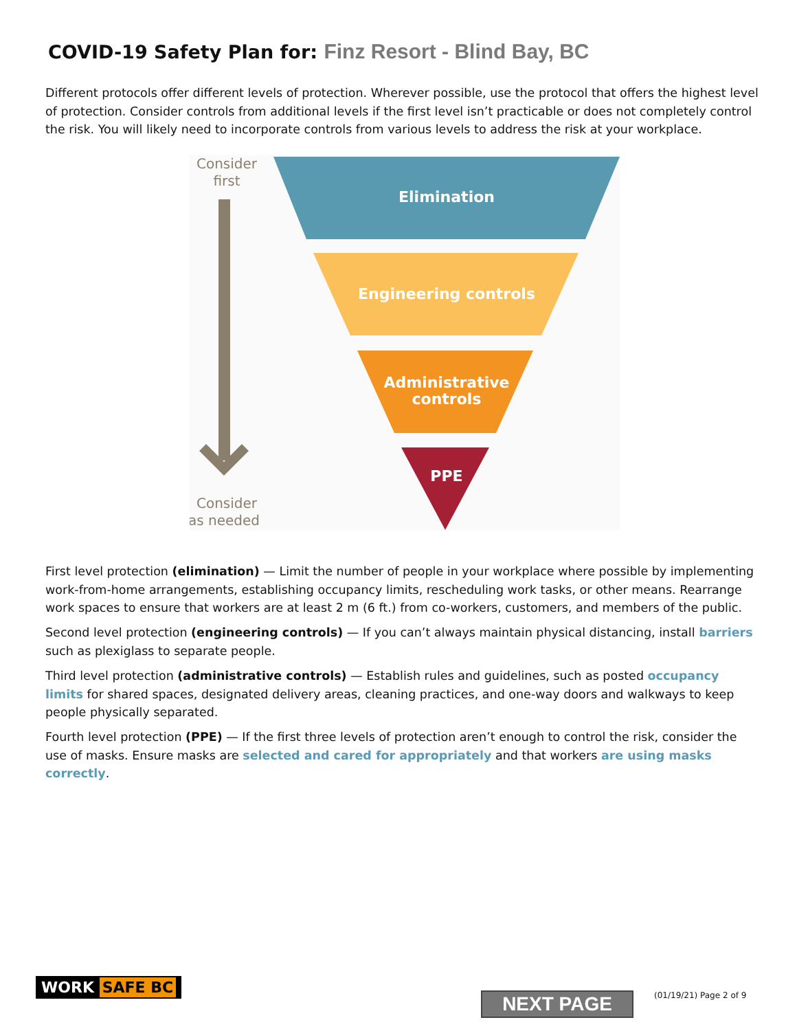COVID-19 Safety Plan for: Finz Resort - Blind Bay, BC
Different protocols offer different levels of protection. Wherever possible, use the protocol that offers the highest level of protection. Consider controls from additional levels if the first level isn’t practicable or does not completely control the risk. You will likely need to incorporate controls from various levels to address the risk at your workplace.
Consider
first
Consider
as needed
Elimination
Engineering controls
Administrative
controls
PPE
First level protection (elimination) — Limit the number of people in your workplace where possible by implementing work-from-home arrangements, establishing occupancy limits, rescheduling work tasks, or other means. Rearrange work spaces to ensure that workers are at least 2 m (6 ft.) from co-workers, customers, and members of the public.
Second level protection (engineering controls) — If you can’t always maintain physical distancing, install barriers such as plexiglass to separate people.
Third level protection (administrative controls) — Establish rules and guidelines, such as posted occupancy limits for shared spaces, designated delivery areas, cleaning practices, and one-way doors and walkways to keep people physically separated.
Fourth level protection (PPE) — If the first three levels of protection aren’t enough to control the risk, consider the use of masks. Ensure masks are selected and cared for appropriately and that workers are using masks correctly.
WORK SAFE BC
NEXT PAGE (01/19/21) Page 2 of 9